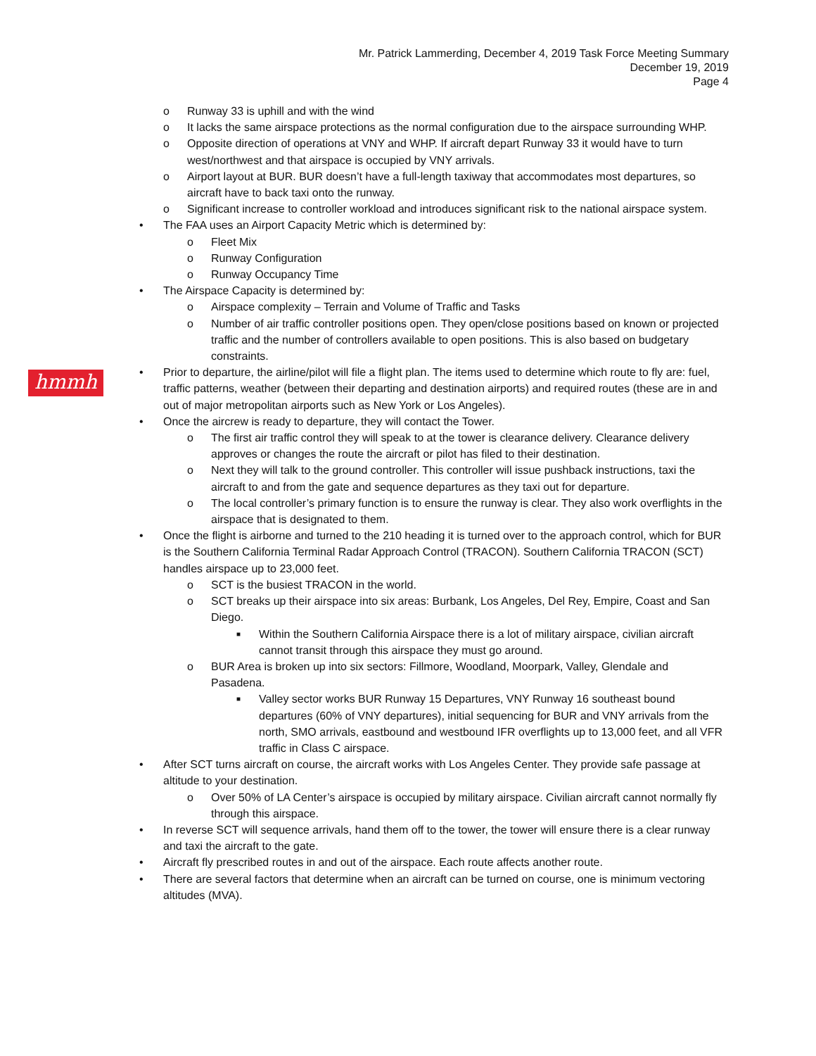Mr. Patrick Lammerding, December 4, 2019 Task Force Meeting Summary
December 19, 2019
Page 4
hmmh
o Runway 33 is uphill and with the wind
o It lacks the same airspace protections as the normal configuration due to the airspace surrounding WHP.
o Opposite direction of operations at VNY and WHP. If aircraft depart Runway 33 it would have to turn west/northwest and that airspace is occupied by VNY arrivals.
o Airport layout at BUR. BUR doesn’t have a full-length taxiway that accommodates most departures, so aircraft have to back taxi onto the runway.
o Significant increase to controller workload and introduces significant risk to the national airspace system.
• The FAA uses an Airport Capacity Metric which is determined by:
o Fleet Mix
o Runway Configuration
o Runway Occupancy Time
• The Airspace Capacity is determined by:
o Airspace complexity – Terrain and Volume of Traffic and Tasks
o Number of air traffic controller positions open. They open/close positions based on known or projected traffic and the number of controllers available to open positions. This is also based on budgetary constraints.
• Prior to departure, the airline/pilot will file a flight plan. The items used to determine which route to fly are: fuel, traffic patterns, weather (between their departing and destination airports) and required routes (these are in and out of major metropolitan airports such as New York or Los Angeles).
• Once the aircrew is ready to departure, they will contact the Tower.
o The first air traffic control they will speak to at the tower is clearance delivery. Clearance delivery approves or changes the route the aircraft or pilot has filed to their destination.
o Next they will talk to the ground controller. This controller will issue pushback instructions, taxi the aircraft to and from the gate and sequence departures as they taxi out for departure.
o The local controller’s primary function is to ensure the runway is clear. They also work overflights in the airspace that is designated to them.
• Once the flight is airborne and turned to the 210 heading it is turned over to the approach control, which for BUR is the Southern California Terminal Radar Approach Control (TRACON). Southern California TRACON (SCT) handles airspace up to 23,000 feet.
o SCT is the busiest TRACON in the world.
o SCT breaks up their airspace into six areas: Burbank, Los Angeles, Del Rey, Empire, Coast and San Diego.
■ Within the Southern California Airspace there is a lot of military airspace, civilian aircraft cannot transit through this airspace they must go around.
o BUR Area is broken up into six sectors: Fillmore, Woodland, Moorpark, Valley, Glendale and Pasadena.
■ Valley sector works BUR Runway 15 Departures, VNY Runway 16 southeast bound departures (60% of VNY departures), initial sequencing for BUR and VNY arrivals from the north, SMO arrivals, eastbound and westbound IFR overflights up to 13,000 feet, and all VFR traffic in Class C airspace.
• After SCT turns aircraft on course, the aircraft works with Los Angeles Center. They provide safe passage at altitude to your destination.
o Over 50% of LA Center’s airspace is occupied by military airspace. Civilian aircraft cannot normally fly through this airspace.
• In reverse SCT will sequence arrivals, hand them off to the tower, the tower will ensure there is a clear runway and taxi the aircraft to the gate.
• Aircraft fly prescribed routes in and out of the airspace. Each route affects another route.
• There are several factors that determine when an aircraft can be turned on course, one is minimum vectoring altitudes (MVA).